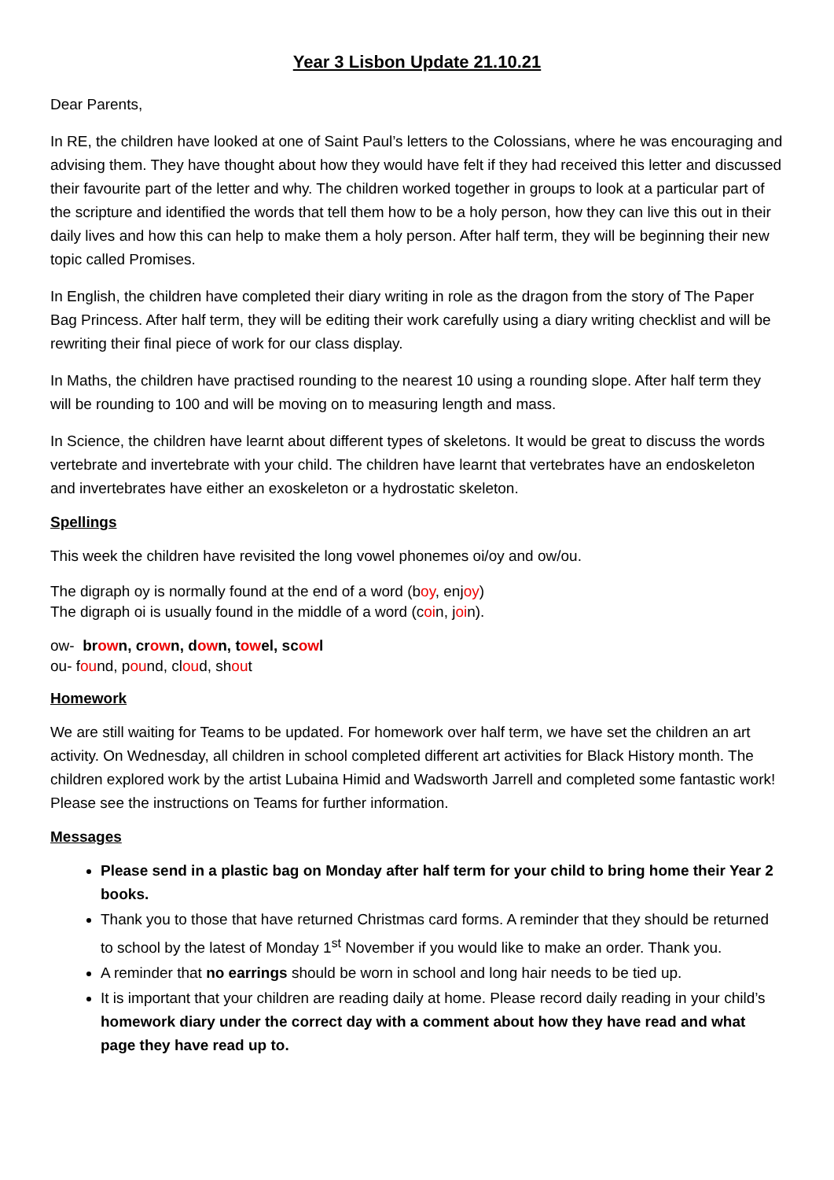Year 3 Lisbon Update 21.10.21
Dear Parents,
In RE, the children have looked at one of Saint Paul’s letters to the Colossians, where he was encouraging and advising them. They have thought about how they would have felt if they had received this letter and discussed their favourite part of the letter and why. The children worked together in groups to look at a particular part of the scripture and identified the words that tell them how to be a holy person, how they can live this out in their daily lives and how this can help to make them a holy person. After half term, they will be beginning their new topic called Promises.
In English, the children have completed their diary writing in role as the dragon from the story of The Paper Bag Princess. After half term, they will be editing their work carefully using a diary writing checklist and will be rewriting their final piece of work for our class display.
In Maths, the children have practised rounding to the nearest 10 using a rounding slope. After half term they will be rounding to 100 and will be moving on to measuring length and mass.
In Science, the children have learnt about different types of skeletons. It would be great to discuss the words vertebrate and invertebrate with your child. The children have learnt that vertebrates have an endoskeleton and invertebrates have either an exoskeleton or a hydrostatic skeleton.
Spellings
This week the children have revisited the long vowel phonemes oi/oy and ow/ou.
The digraph oy is normally found at the end of a word (boy, enjoy)
The digraph oi is usually found in the middle of a word (coin, join).
ow- brown, crown, down, towel, scowl
ou- found, pound, cloud, shout
Homework
We are still waiting for Teams to be updated. For homework over half term, we have set the children an art activity. On Wednesday, all children in school completed different art activities for Black History month. The children explored work by the artist Lubaina Himid and Wadsworth Jarrell and completed some fantastic work! Please see the instructions on Teams for further information.
Messages
Please send in a plastic bag on Monday after half term for your child to bring home their Year 2 books.
Thank you to those that have returned Christmas card forms. A reminder that they should be returned to school by the latest of Monday 1<sup>st</sup> November if you would like to make an order. Thank you.
A reminder that no earrings should be worn in school and long hair needs to be tied up.
It is important that your children are reading daily at home. Please record daily reading in your child’s homework diary under the correct day with a comment about how they have read and what page they have read up to.